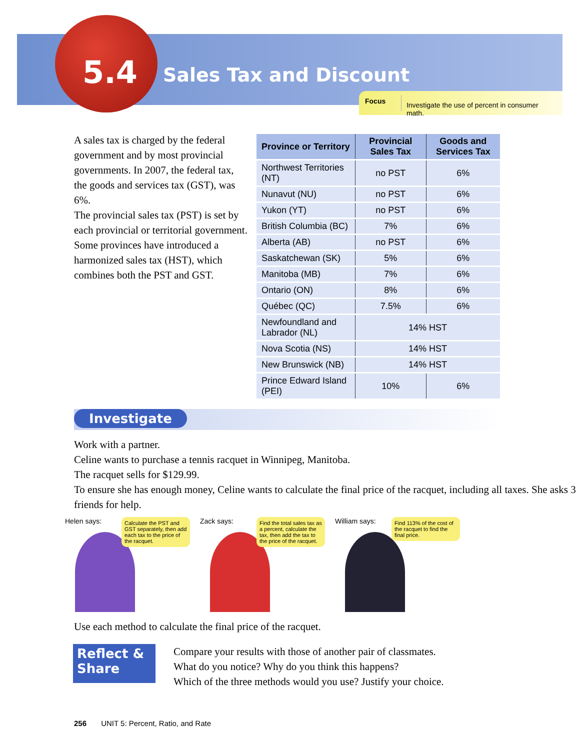5.4 Sales Tax and Discount
Focus Investigate the use of percent in consumer math.
A sales tax is charged by the federal government and by most provincial governments. In 2007, the federal tax, the goods and services tax (GST), was 6%.
The provincial sales tax (PST) is set by each provincial or territorial government.
Some provinces have introduced a harmonized sales tax (HST), which combines both the PST and GST.
| Province or Territory | Provincial Sales Tax | Goods and Services Tax |
| --- | --- | --- |
| Northwest Territories (NT) | no PST | 6% |
| Nunavut (NU) | no PST | 6% |
| Yukon (YT) | no PST | 6% |
| British Columbia (BC) | 7% | 6% |
| Alberta (AB) | no PST | 6% |
| Saskatchewan (SK) | 5% | 6% |
| Manitoba (MB) | 7% | 6% |
| Ontario (ON) | 8% | 6% |
| Québec (QC) | 7.5% | 6% |
| Newfoundland and Labrador (NL) | 14% HST | |
| Nova Scotia (NS) | 14% HST | |
| New Brunswick (NB) | 14% HST | |
| Prince Edward Island (PEI) | 10% | 6% |
Investigate
Work with a partner.
Celine wants to purchase a tennis racquet in Winnipeg, Manitoba.
The racquet sells for $129.99.
To ensure she has enough money, Celine wants to calculate the final price of the racquet, including all taxes. She asks 3 friends for help.
Helen says:
Calculate the PST and GST separately, then add each tax to the price of the racquet.
Zack says:
Find the total sales tax as a percent, calculate the tax, then add the tax to the price of the racquet.
William says:
Find 113% of the cost of the racquet to find the final price.
Use each method to calculate the final price of the racquet.
Reflect & Share
Compare your results with those of another pair of classmates.
What do you notice? Why do you think this happens?
Which of the three methods would you use? Justify your choice.
256 UNIT 5: Percent, Ratio, and Rate